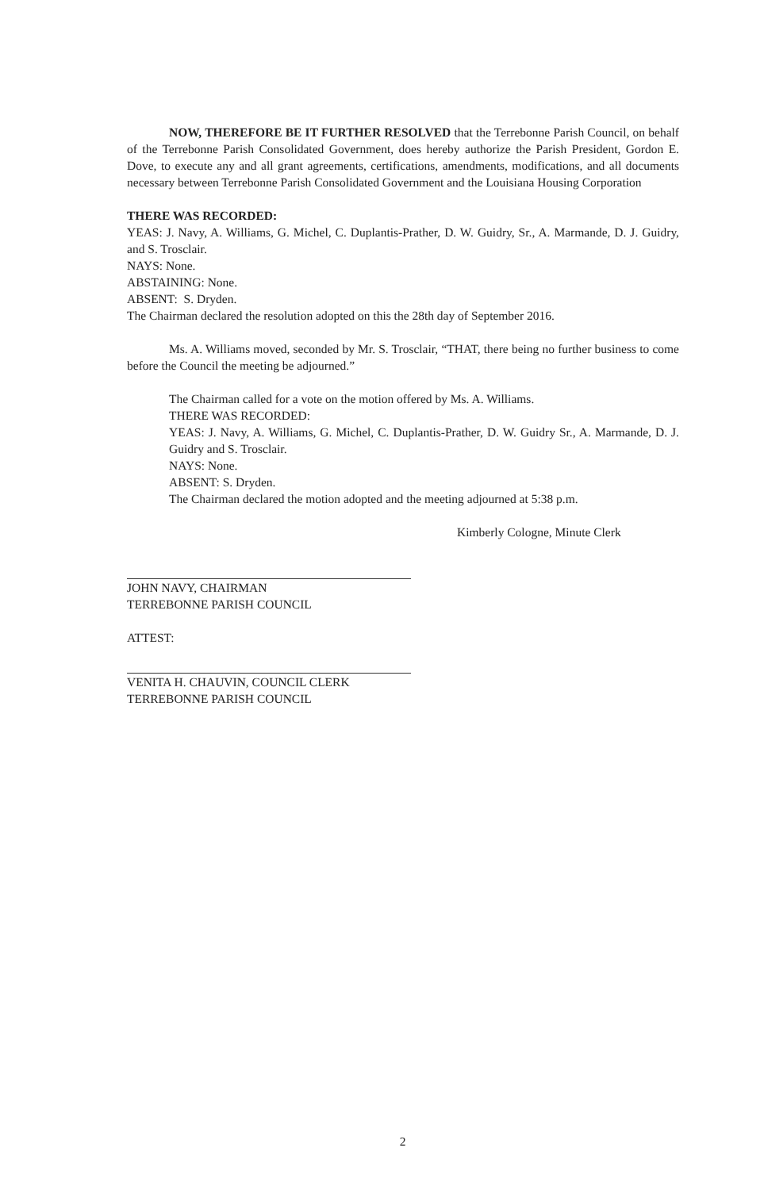NOW, THEREFORE BE IT FURTHER RESOLVED that the Terrebonne Parish Council, on behalf of the Terrebonne Parish Consolidated Government, does hereby authorize the Parish President, Gordon E. Dove, to execute any and all grant agreements, certifications, amendments, modifications, and all documents necessary between Terrebonne Parish Consolidated Government and the Louisiana Housing Corporation
THERE WAS RECORDED:
YEAS: J. Navy, A. Williams, G. Michel, C. Duplantis-Prather, D. W. Guidry, Sr., A. Marmande, D. J. Guidry, and S. Trosclair.
NAYS: None.
ABSTAINING: None.
ABSENT: S. Dryden.
The Chairman declared the resolution adopted on this the 28th day of September 2016.
Ms. A. Williams moved, seconded by Mr. S. Trosclair, “THAT, there being no further business to come before the Council the meeting be adjourned.”
The Chairman called for a vote on the motion offered by Ms. A. Williams.
THERE WAS RECORDED:
YEAS: J. Navy, A. Williams, G. Michel, C. Duplantis-Prather, D. W. Guidry Sr., A. Marmande, D. J. Guidry and S. Trosclair.
NAYS: None.
ABSENT: S. Dryden.
The Chairman declared the motion adopted and the meeting adjourned at 5:38 p.m.
Kimberly Cologne, Minute Clerk
JOHN NAVY, CHAIRMAN
TERREBONNE PARISH COUNCIL
ATTEST:
VENITA H. CHAUVIN, COUNCIL CLERK
TERREBONNE PARISH COUNCIL
2